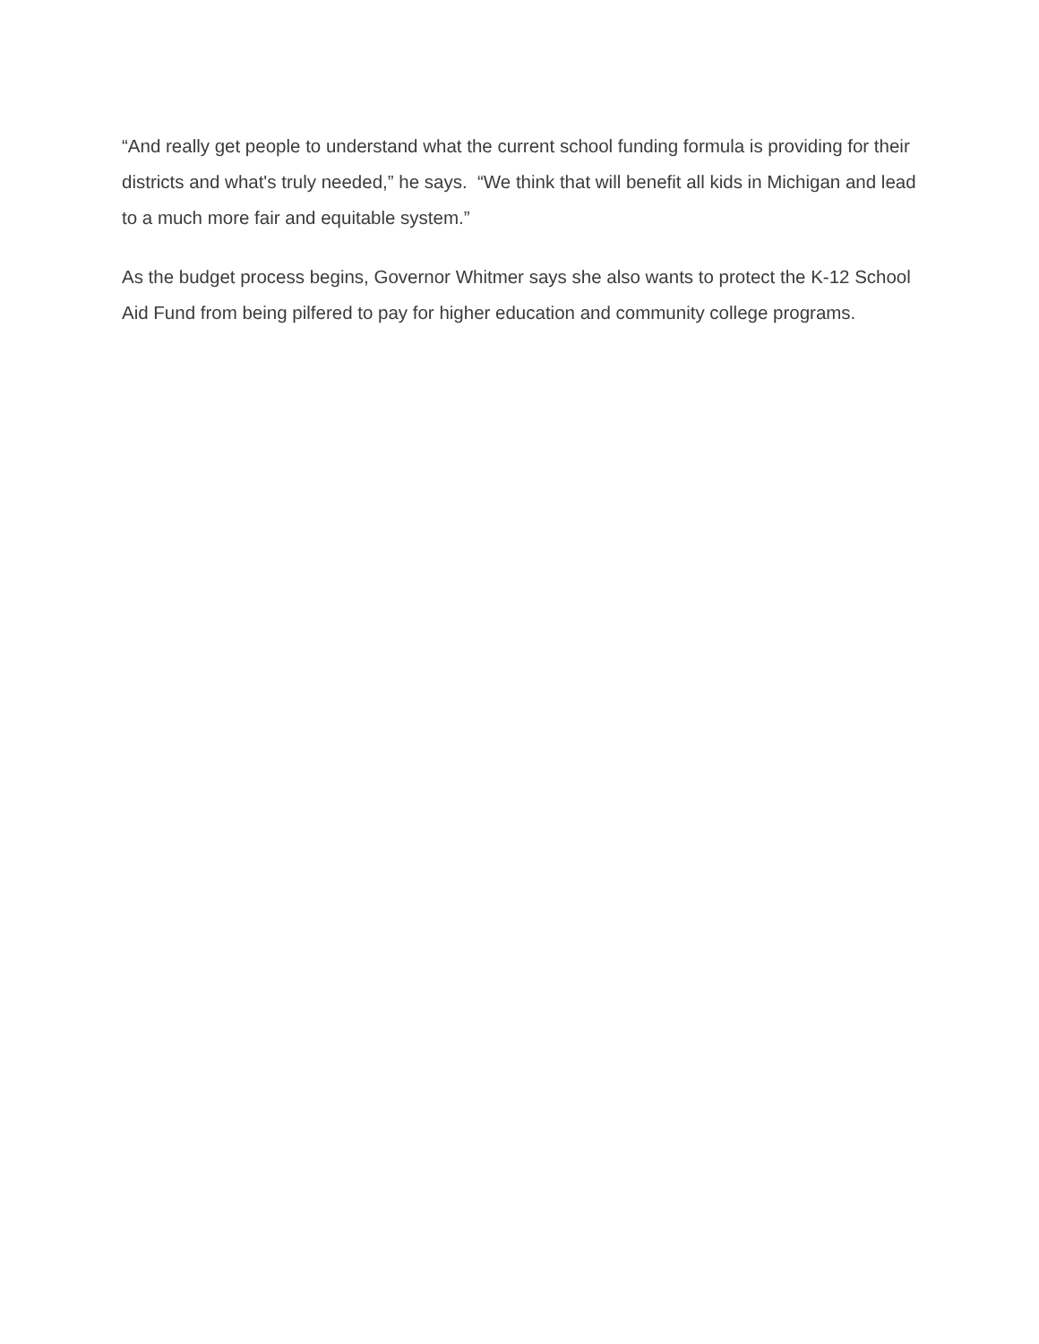“And really get people to understand what the current school funding formula is providing for their districts and what's truly needed,” he says. “We think that will benefit all kids in Michigan and lead to a much more fair and equitable system.”
As the budget process begins, Governor Whitmer says she also wants to protect the K-12 School Aid Fund from being pilfered to pay for higher education and community college programs.